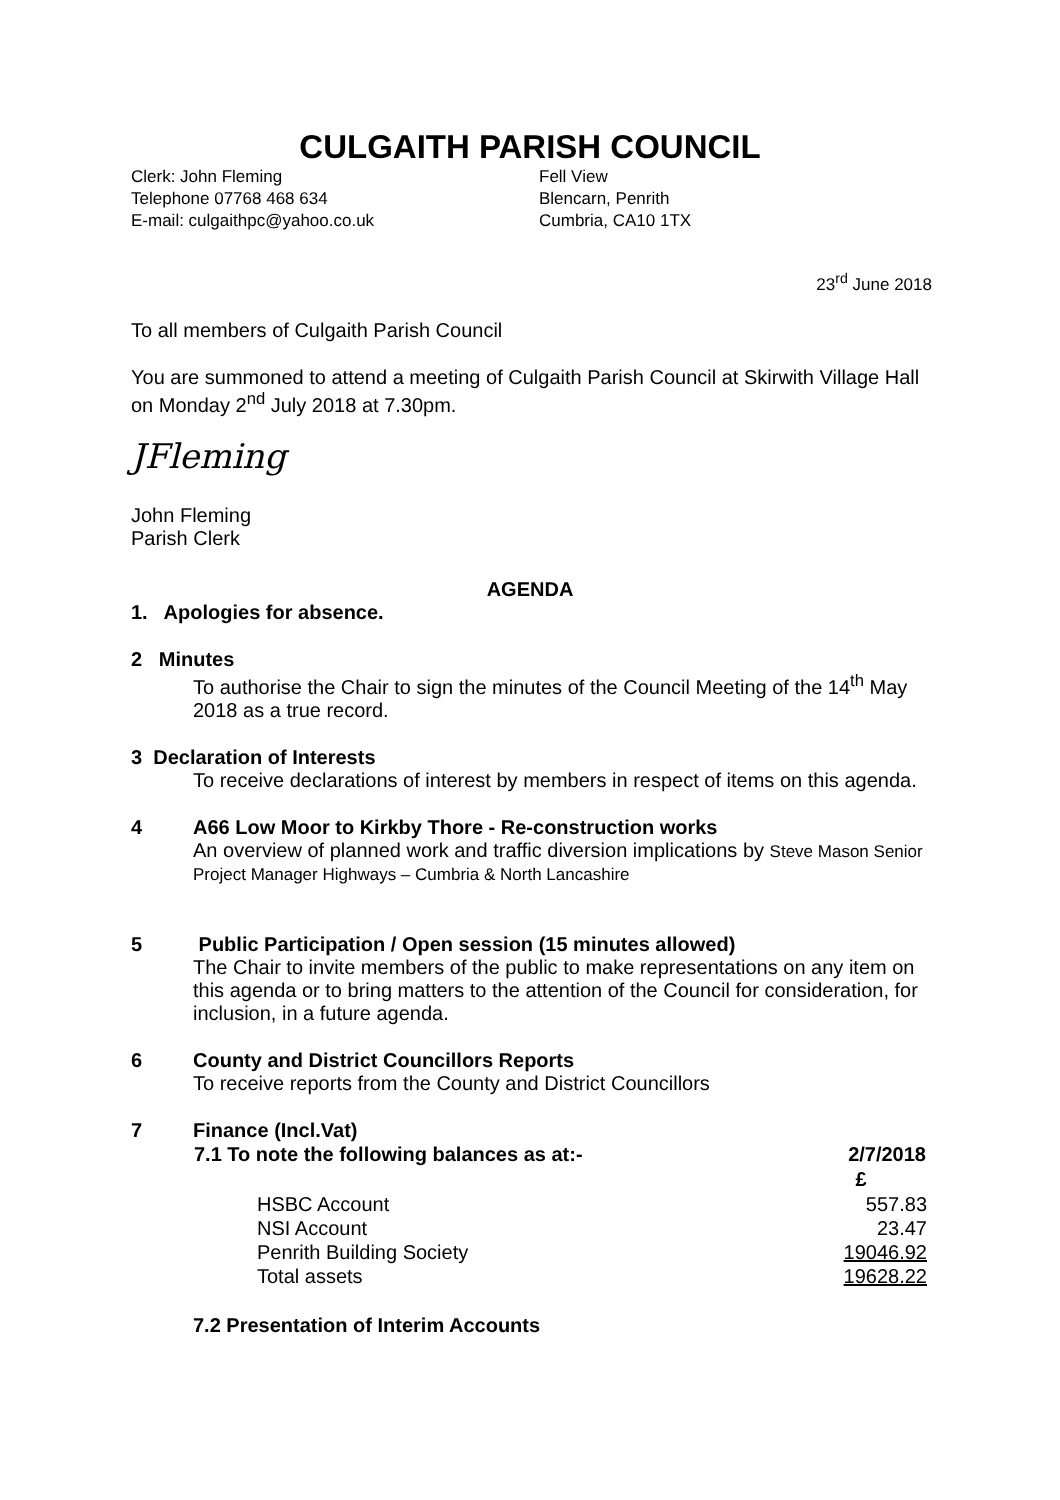CULGAITH PARISH COUNCIL
Clerk: John Fleming
Telephone 07768 468 634
E-mail: culgaithpc@yahoo.co.uk
Fell View
Blencarn, Penrith
Cumbria, CA10 1TX
23<sup>rd</sup> June 2018
To all members of Culgaith Parish Council
You are summoned to attend a meeting of Culgaith Parish Council at Skirwith Village Hall on Monday 2<sup>nd</sup> July 2018 at 7.30pm.
JFleming
John Fleming
Parish Clerk
AGENDA
1. Apologies for absence.
2 Minutes
To authorise the Chair to sign the minutes of the Council Meeting of the 14<sup>th</sup> May 2018 as a true record.
3 Declaration of Interests
To receive declarations of interest by members in respect of items on this agenda.
4 A66 Low Moor to Kirkby Thore - Re-construction works
An overview of planned work and traffic diversion implications by Steve Mason Senior Project Manager Highways – Cumbria & North Lancashire
5 Public Participation / Open session (15 minutes allowed)
The Chair to invite members of the public to make representations on any item on this agenda or to bring matters to the attention of the Council for consideration, for inclusion, in a future agenda.
6 County and District Councillors Reports
To receive reports from the County and District Councillors
7 Finance (Incl.Vat)
| 7.1 To note the following balances as at:- | | 2/7/2018 |
| --- | --- | --- |
| | | £ |
| | HSBC Account | 557.83 |
| | NSI Account | 23.47 |
| | Penrith Building Society | 19046.92 |
| | Total assets | 19628.22 |
7.2 Presentation of Interim Accounts